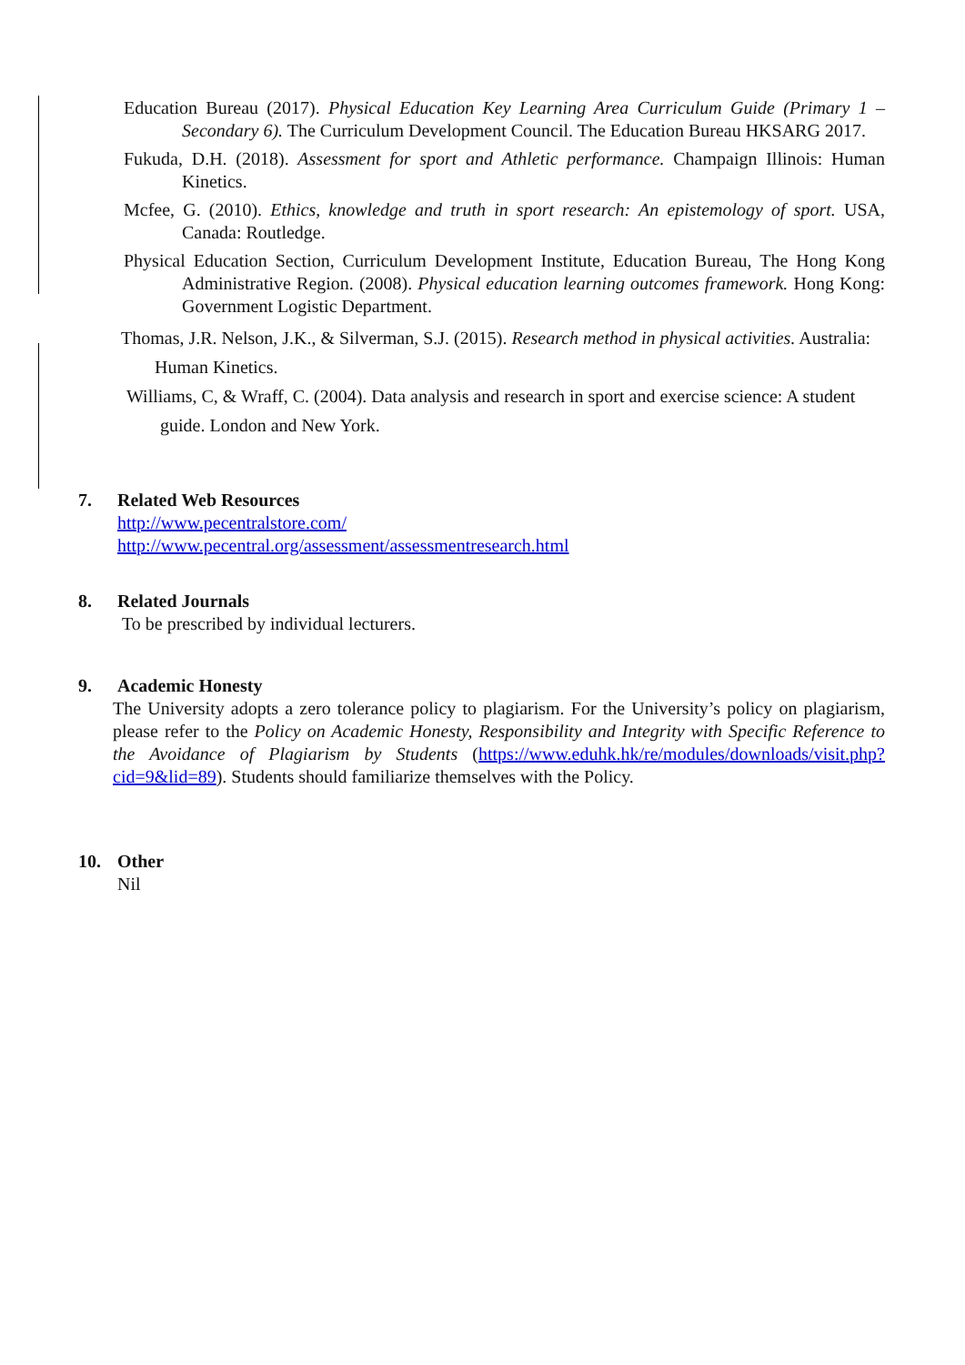Education Bureau (2017). Physical Education Key Learning Area Curriculum Guide (Primary 1 – Secondary 6). The Curriculum Development Council. The Education Bureau HKSARG 2017.
Fukuda, D.H. (2018). Assessment for sport and Athletic performance. Champaign Illinois: Human Kinetics.
Mcfee, G. (2010). Ethics, knowledge and truth in sport research: An epistemology of sport. USA, Canada: Routledge.
Physical Education Section, Curriculum Development Institute, Education Bureau, The Hong Kong Administrative Region. (2008). Physical education learning outcomes framework. Hong Kong: Government Logistic Department.
Thomas, J.R. Nelson, J.K., & Silverman, S.J. (2015). Research method in physical activities. Australia: Human Kinetics.
Williams, C, & Wraff, C. (2004). Data analysis and research in sport and exercise science: A student guide. London and New York.
7. Related Web Resources
http://www.pecentralstore.com/
http://www.pecentral.org/assessment/assessmentresearch.html
8. Related Journals
To be prescribed by individual lecturers.
9. Academic Honesty
The University adopts a zero tolerance policy to plagiarism. For the University’s policy on plagiarism, please refer to the Policy on Academic Honesty, Responsibility and Integrity with Specific Reference to the Avoidance of Plagiarism by Students (https://www.eduhk.hk/re/modules/downloads/visit.php?cid=9&lid=89). Students should familiarize themselves with the Policy.
10. Other
Nil